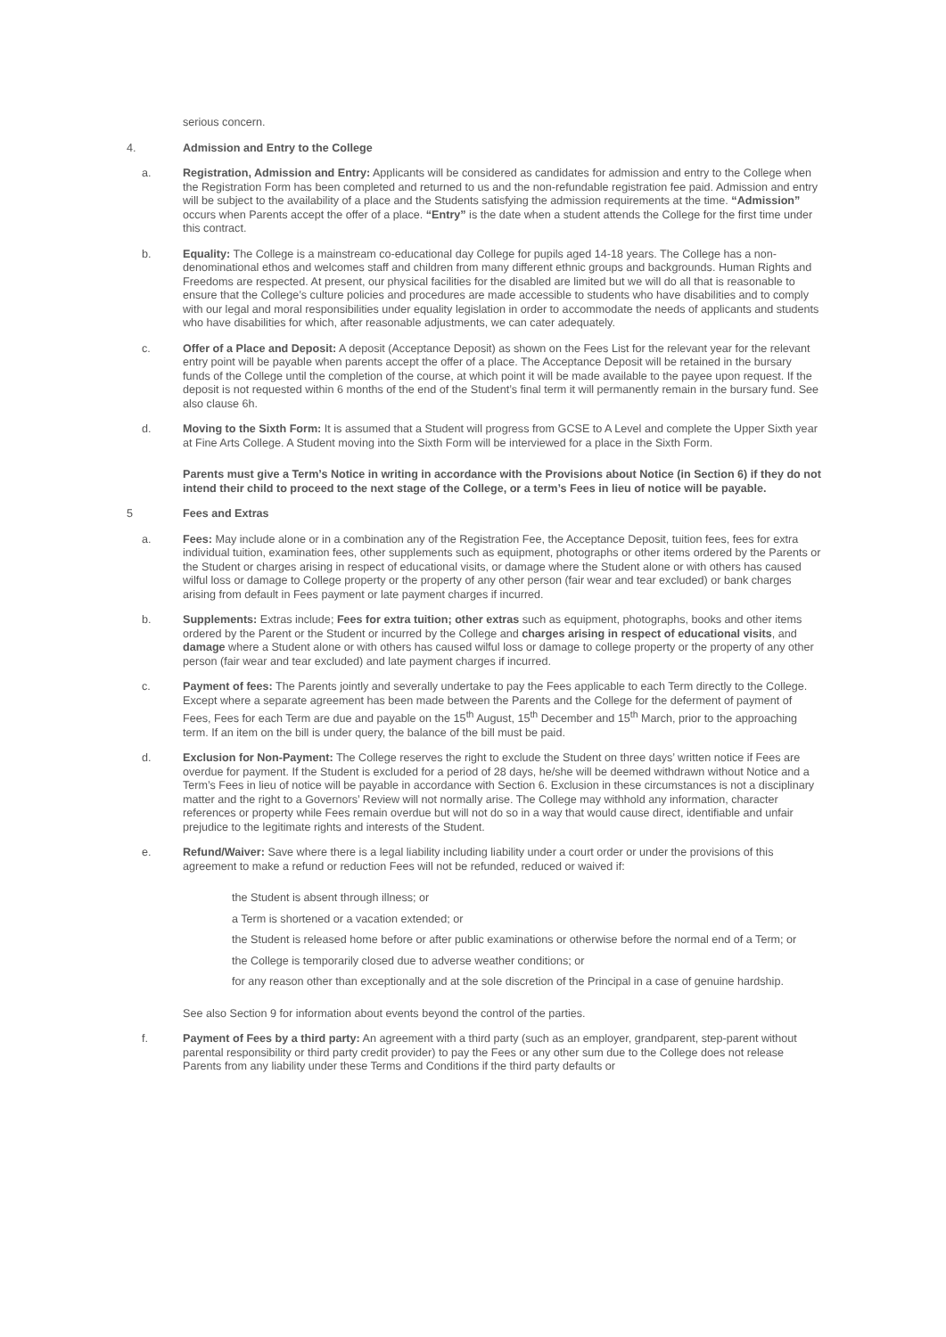serious concern.
4. Admission and Entry to the College
a. Registration, Admission and Entry: Applicants will be considered as candidates for admission and entry to the College when the Registration Form has been completed and returned to us and the non-refundable registration fee paid. Admission and entry will be subject to the availability of a place and the Students satisfying the admission requirements at the time. “Admission” occurs when Parents accept the offer of a place. “Entry” is the date when a student attends the College for the first time under this contract.
b. Equality: The College is a mainstream co-educational day College for pupils aged 14-18 years. The College has a non-denominational ethos and welcomes staff and children from many different ethnic groups and backgrounds. Human Rights and Freedoms are respected. At present, our physical facilities for the disabled are limited but we will do all that is reasonable to ensure that the College’s culture policies and procedures are made accessible to students who have disabilities and to comply with our legal and moral responsibilities under equality legislation in order to accommodate the needs of applicants and students who have disabilities for which, after reasonable adjustments, we can cater adequately.
c. Offer of a Place and Deposit: A deposit (Acceptance Deposit) as shown on the Fees List for the relevant year for the relevant entry point will be payable when parents accept the offer of a place. The Acceptance Deposit will be retained in the bursary funds of the College until the completion of the course, at which point it will be made available to the payee upon request. If the deposit is not requested within 6 months of the end of the Student’s final term it will permanently remain in the bursary fund. See also clause 6h.
d. Moving to the Sixth Form: It is assumed that a Student will progress from GCSE to A Level and complete the Upper Sixth year at Fine Arts College. A Student moving into the Sixth Form will be interviewed for a place in the Sixth Form.
Parents must give a Term’s Notice in writing in accordance with the Provisions about Notice (in Section 6) if they do not intend their child to proceed to the next stage of the College, or a term’s Fees in lieu of notice will be payable.
5 Fees and Extras
a. Fees: May include alone or in a combination any of the Registration Fee, the Acceptance Deposit, tuition fees, fees for extra individual tuition, examination fees, other supplements such as equipment, photographs or other items ordered by the Parents or the Student or charges arising in respect of educational visits, or damage where the Student alone or with others has caused wilful loss or damage to College property or the property of any other person (fair wear and tear excluded) or bank charges arising from default in Fees payment or late payment charges if incurred.
b. Supplements: Extras include; Fees for extra tuition; other extras such as equipment, photographs, books and other items ordered by the Parent or the Student or incurred by the College and charges arising in respect of educational visits, and damage where a Student alone or with others has caused wilful loss or damage to college property or the property of any other person (fair wear and tear excluded) and late payment charges if incurred.
c. Payment of fees: The Parents jointly and severally undertake to pay the Fees applicable to each Term directly to the College. Except where a separate agreement has been made between the Parents and the College for the deferment of payment of Fees, Fees for each Term are due and payable on the 15<sup>th</sup> August, 15<sup>th</sup> December and 15<sup>th</sup> March, prior to the approaching term. If an item on the bill is under query, the balance of the bill must be paid.
d. Exclusion for Non-Payment: The College reserves the right to exclude the Student on three days’ written notice if Fees are overdue for payment. If the Student is excluded for a period of 28 days, he/she will be deemed withdrawn without Notice and a Term’s Fees in lieu of notice will be payable in accordance with Section 6. Exclusion in these circumstances is not a disciplinary matter and the right to a Governors’ Review will not normally arise. The College may withhold any information, character references or property while Fees remain overdue but will not do so in a way that would cause direct, identifiable and unfair prejudice to the legitimate rights and interests of the Student.
e. Refund/Waiver: Save where there is a legal liability including liability under a court order or under the provisions of this agreement to make a refund or reduction Fees will not be refunded, reduced or waived if:
the Student is absent through illness; or
a Term is shortened or a vacation extended; or
the Student is released home before or after public examinations or otherwise before the normal end of a Term; or
the College is temporarily closed due to adverse weather conditions; or
for any reason other than exceptionally and at the sole discretion of the Principal in a case of genuine hardship.
See also Section 9 for information about events beyond the control of the parties.
f. Payment of Fees by a third party: An agreement with a third party (such as an employer, grandparent, step-parent without parental responsibility or third party credit provider) to pay the Fees or any other sum due to the College does not release Parents from any liability under these Terms and Conditions if the third party defaults or